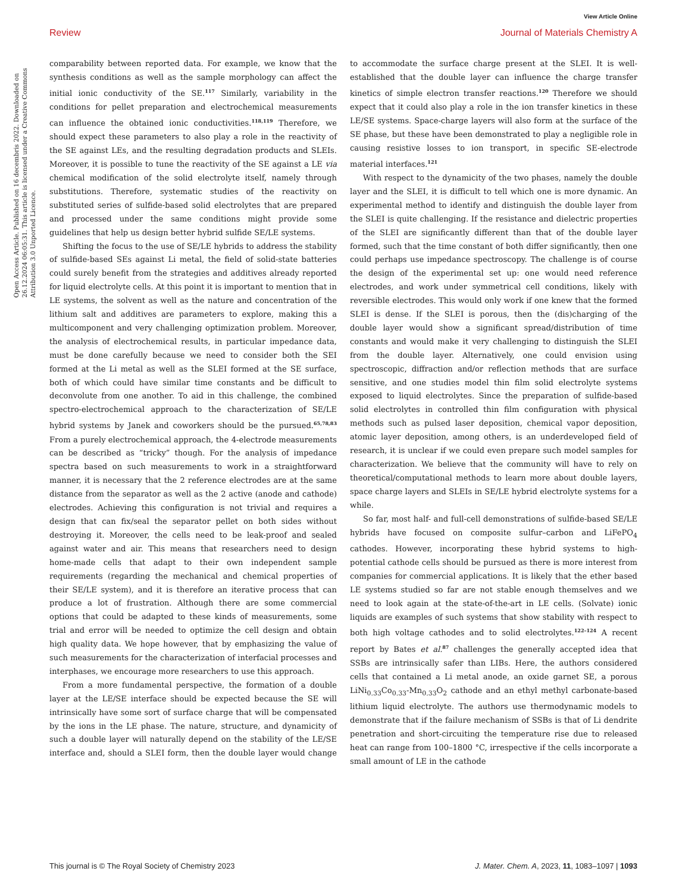View Article Online
Review Journal of Materials Chemistry A
Open Access Article. Published on 16 decembris 2022. Downloaded on 26.12.2024 06:05:31. This article is licensed under a Creative Commons Attribution 3.0 Unported Licence.
comparability between reported data. For example, we know that the synthesis conditions as well as the sample morphology can affect the initial ionic conductivity of the SE.<sup>117</sup> Similarly, variability in the conditions for pellet preparation and electrochemical measurements can influence the obtained ionic conductivities.<sup>118,119</sup> Therefore, we should expect these parameters to also play a role in the reactivity of the SE against LEs, and the resulting degradation products and SLEIs. Moreover, it is possible to tune the reactivity of the SE against a LE via chemical modification of the solid electrolyte itself, namely through substitutions. Therefore, systematic studies of the reactivity on substituted series of sulfide-based solid electrolytes that are prepared and processed under the same conditions might provide some guidelines that help us design better hybrid sulfide SE/LE systems.
Shifting the focus to the use of SE/LE hybrids to address the stability of sulfide-based SEs against Li metal, the field of solid-state batteries could surely benefit from the strategies and additives already reported for liquid electrolyte cells. At this point it is important to mention that in LE systems, the solvent as well as the nature and concentration of the lithium salt and additives are parameters to explore, making this a multicomponent and very challenging optimization problem. Moreover, the analysis of electrochemical results, in particular impedance data, must be done carefully because we need to consider both the SEI formed at the Li metal as well as the SLEI formed at the SE surface, both of which could have similar time constants and be difficult to deconvolute from one another. To aid in this challenge, the combined spectro-electrochemical approach to the characterization of SE/LE hybrid systems by Janek and coworkers should be the pursued.<sup>65,78,83</sup> From a purely electrochemical approach, the 4-electrode measurements can be described as “tricky” though. For the analysis of impedance spectra based on such measurements to work in a straightforward manner, it is necessary that the 2 reference electrodes are at the same distance from the separator as well as the 2 active (anode and cathode) electrodes. Achieving this configuration is not trivial and requires a design that can fix/seal the separator pellet on both sides without destroying it. Moreover, the cells need to be leak-proof and sealed against water and air. This means that researchers need to design home-made cells that adapt to their own independent sample requirements (regarding the mechanical and chemical properties of their SE/LE system), and it is therefore an iterative process that can produce a lot of frustration. Although there are some commercial options that could be adapted to these kinds of measurements, some trial and error will be needed to optimize the cell design and obtain high quality data. We hope however, that by emphasizing the value of such measurements for the characterization of interfacial processes and interphases, we encourage more researchers to use this approach.
From a more fundamental perspective, the formation of a double layer at the LE/SE interface should be expected because the SE will intrinsically have some sort of surface charge that will be compensated by the ions in the LE phase. The nature, structure, and dynamicity of such a double layer will naturally depend on the stability of the LE/SE interface and, should a SLEI form, then the double layer would change to accommodate the surface charge present at the SLEI. It is well-established that the double layer can influence the charge transfer kinetics of simple electron transfer reactions.<sup>120</sup> Therefore we should expect that it could also play a role in the ion transfer kinetics in these LE/SE systems. Space-charge layers will also form at the surface of the SE phase, but these have been demonstrated to play a negligible role in causing resistive losses to ion transport, in specific SE-electrode material interfaces.<sup>121</sup>
With respect to the dynamicity of the two phases, namely the double layer and the SLEI, it is difficult to tell which one is more dynamic. An experimental method to identify and distinguish the double layer from the SLEI is quite challenging. If the resistance and dielectric properties of the SLEI are significantly different than that of the double layer formed, such that the time constant of both differ significantly, then one could perhaps use impedance spectroscopy. The challenge is of course the design of the experimental set up: one would need reference electrodes, and work under symmetrical cell conditions, likely with reversible electrodes. This would only work if one knew that the formed SLEI is dense. If the SLEI is porous, then the (dis)charging of the double layer would show a significant spread/distribution of time constants and would make it very challenging to distinguish the SLEI from the double layer. Alternatively, one could envision using spectroscopic, diffraction and/or reflection methods that are surface sensitive, and one studies model thin film solid electrolyte systems exposed to liquid electrolytes. Since the preparation of sulfide-based solid electrolytes in controlled thin film configuration with physical methods such as pulsed laser deposition, chemical vapor deposition, atomic layer deposition, among others, is an underdeveloped field of research, it is unclear if we could even prepare such model samples for characterization. We believe that the community will have to rely on theoretical/computational methods to learn more about double layers, space charge layers and SLEIs in SE/LE hybrid electrolyte systems for a while.
So far, most half- and full-cell demonstrations of sulfide-based SE/LE hybrids have focused on composite sulfur–carbon and LiFePO<sub>4</sub> cathodes. However, incorporating these hybrid systems to high-potential cathode cells should be pursued as there is more interest from companies for commercial applications. It is likely that the ether based LE systems studied so far are not stable enough themselves and we need to look again at the state-of-the-art in LE cells. (Solvate) ionic liquids are examples of such systems that show stability with respect to both high voltage cathodes and to solid electrolytes.<sup>122–124</sup> A recent report by Bates et al.<sup>87</sup> challenges the generally accepted idea that SSBs are intrinsically safer than LIBs. Here, the authors considered cells that contained a Li metal anode, an oxide garnet SE, a porous LiNi<sub>0.33</sub>Co<sub>0.33</sub>-Mn<sub>0.33</sub>O<sub>2</sub> cathode and an ethyl methyl carbonate-based lithium liquid electrolyte. The authors use thermodynamic models to demonstrate that if the failure mechanism of SSBs is that of Li dendrite penetration and short-circuiting the temperature rise due to released heat can range from 100–1800 °C, irrespective if the cells incorporate a small amount of LE in the cathode
This journal is © The Royal Society of Chemistry 2023 J. Mater. Chem. A, 2023, 11, 1083–1097 | 1093